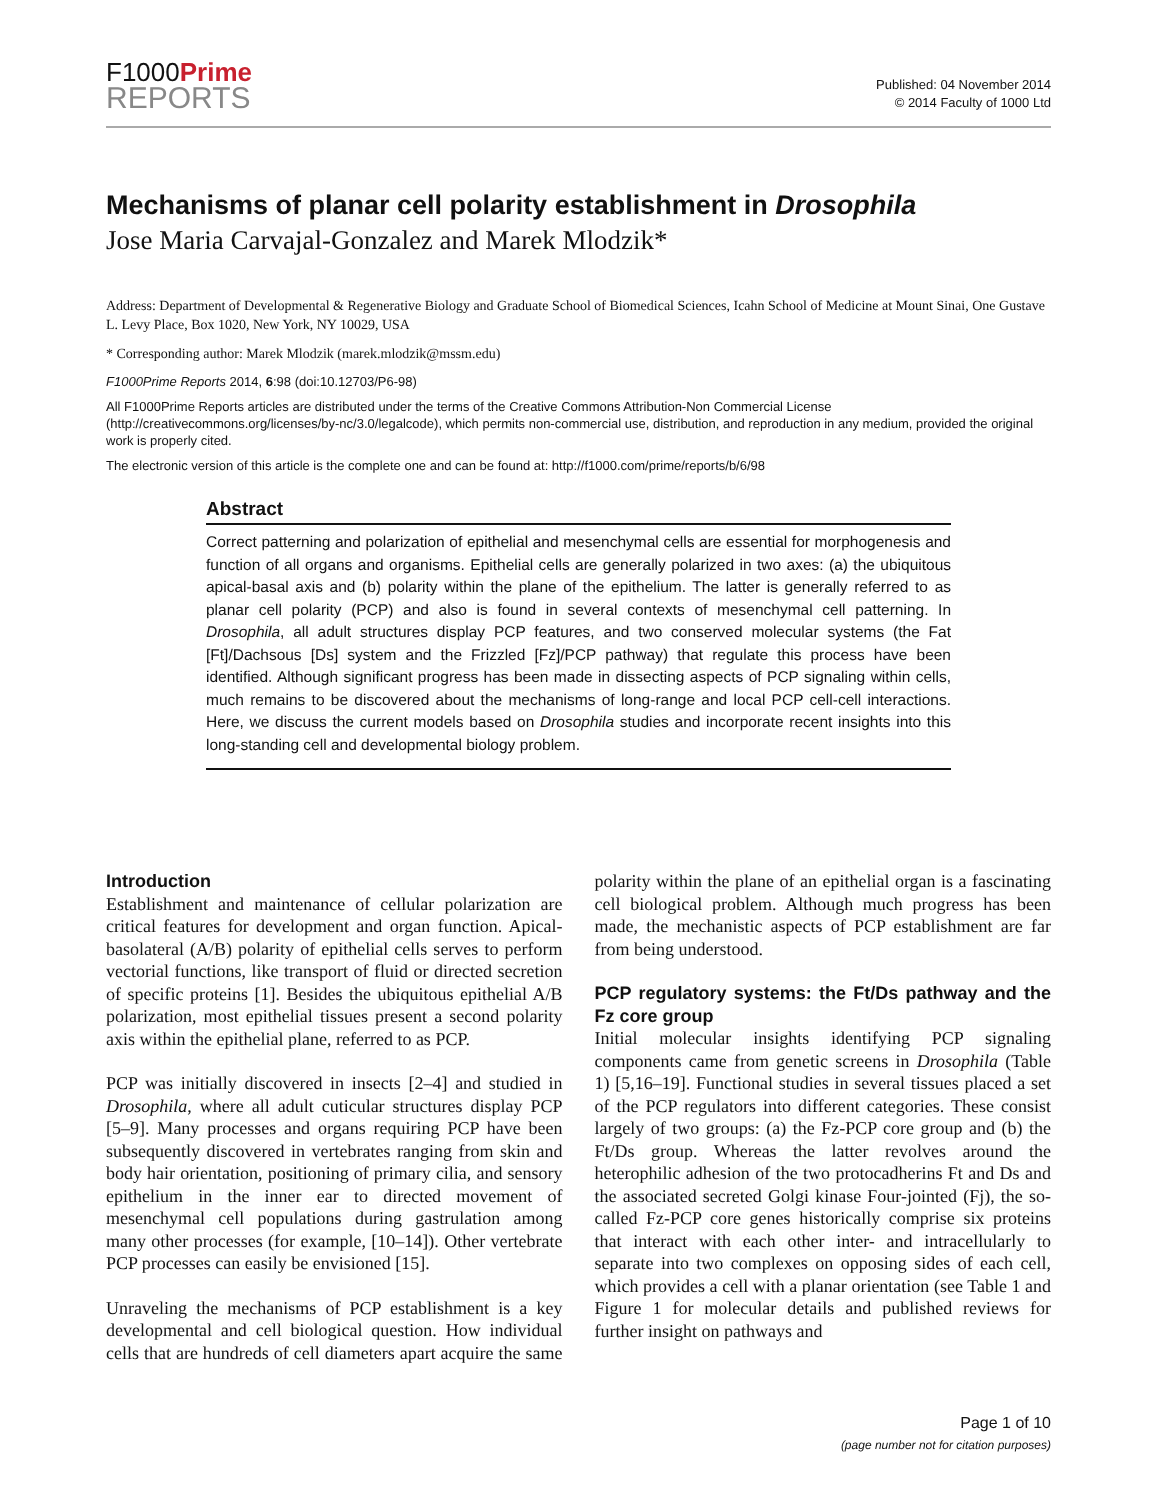F1000Prime
REPORTS
Published: 04 November 2014
© 2014 Faculty of 1000 Ltd
Mechanisms of planar cell polarity establishment in Drosophila
Jose Maria Carvajal-Gonzalez and Marek Mlodzik*
Address: Department of Developmental & Regenerative Biology and Graduate School of Biomedical Sciences, Icahn School of Medicine at Mount Sinai, One Gustave L. Levy Place, Box 1020, New York, NY 10029, USA
* Corresponding author: Marek Mlodzik (marek.mlodzik@mssm.edu)
F1000Prime Reports 2014, 6:98 (doi:10.12703/P6-98)
All F1000Prime Reports articles are distributed under the terms of the Creative Commons Attribution-Non Commercial License (http://creativecommons.org/licenses/by-nc/3.0/legalcode), which permits non-commercial use, distribution, and reproduction in any medium, provided the original work is properly cited.
The electronic version of this article is the complete one and can be found at: http://f1000.com/prime/reports/b/6/98
Abstract
Correct patterning and polarization of epithelial and mesenchymal cells are essential for morphogenesis and function of all organs and organisms. Epithelial cells are generally polarized in two axes: (a) the ubiquitous apical-basal axis and (b) polarity within the plane of the epithelium. The latter is generally referred to as planar cell polarity (PCP) and also is found in several contexts of mesenchymal cell patterning. In Drosophila, all adult structures display PCP features, and two conserved molecular systems (the Fat [Ft]/Dachsous [Ds] system and the Frizzled [Fz]/PCP pathway) that regulate this process have been identified. Although significant progress has been made in dissecting aspects of PCP signaling within cells, much remains to be discovered about the mechanisms of long-range and local PCP cell-cell interactions. Here, we discuss the current models based on Drosophila studies and incorporate recent insights into this long-standing cell and developmental biology problem.
Introduction
Establishment and maintenance of cellular polarization are critical features for development and organ function. Apical-basolateral (A/B) polarity of epithelial cells serves to perform vectorial functions, like transport of fluid or directed secretion of specific proteins [1]. Besides the ubiquitous epithelial A/B polarization, most epithelial tissues present a second polarity axis within the epithelial plane, referred to as PCP.
PCP was initially discovered in insects [2–4] and studied in Drosophila, where all adult cuticular structures display PCP [5–9]. Many processes and organs requiring PCP have been subsequently discovered in vertebrates ranging from skin and body hair orientation, positioning of primary cilia, and sensory epithelium in the inner ear to directed movement of mesenchymal cell populations during gastrulation among many other processes (for example, [10–14]). Other vertebrate PCP processes can easily be envisioned [15].
Unraveling the mechanisms of PCP establishment is a key developmental and cell biological question. How individual cells that are hundreds of cell diameters apart acquire the same polarity within the plane of an epithelial organ is a fascinating cell biological problem. Although much progress has been made, the mechanistic aspects of PCP establishment are far from being understood.
PCP regulatory systems: the Ft/Ds pathway and the Fz core group
Initial molecular insights identifying PCP signaling components came from genetic screens in Drosophila (Table 1) [5,16–19]. Functional studies in several tissues placed a set of the PCP regulators into different categories. These consist largely of two groups: (a) the Fz-PCP core group and (b) the Ft/Ds group. Whereas the latter revolves around the heterophilic adhesion of the two protocadherins Ft and Ds and the associated secreted Golgi kinase Four-jointed (Fj), the so-called Fz-PCP core genes historically comprise six proteins that interact with each other inter- and intracellularly to separate into two complexes on opposing sides of each cell, which provides a cell with a planar orientation (see Table 1 and Figure 1 for molecular details and published reviews for further insight on pathways and
Page 1 of 10
(page number not for citation purposes)